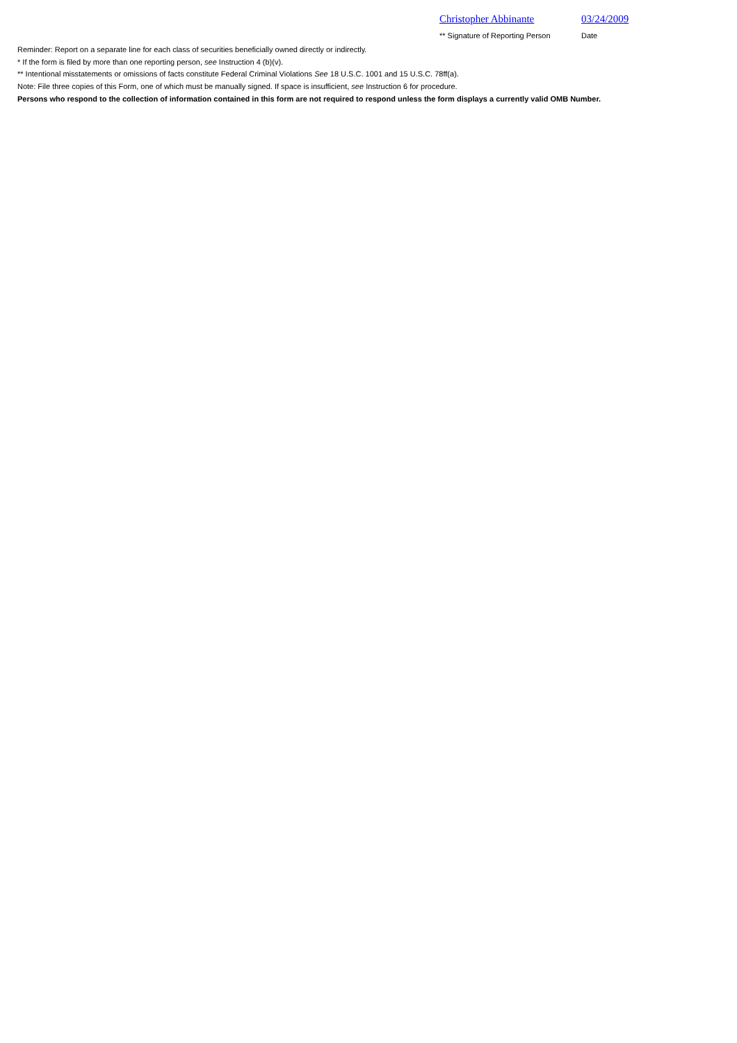Christopher Abbinante
** Signature of Reporting Person
03/24/2009
Date
Reminder: Report on a separate line for each class of securities beneficially owned directly or indirectly.
* If the form is filed by more than one reporting person, see Instruction 4 (b)(v).
** Intentional misstatements or omissions of facts constitute Federal Criminal Violations See 18 U.S.C. 1001 and 15 U.S.C. 78ff(a).
Note: File three copies of this Form, one of which must be manually signed. If space is insufficient, see Instruction 6 for procedure.
Persons who respond to the collection of information contained in this form are not required to respond unless the form displays a currently valid OMB Number.